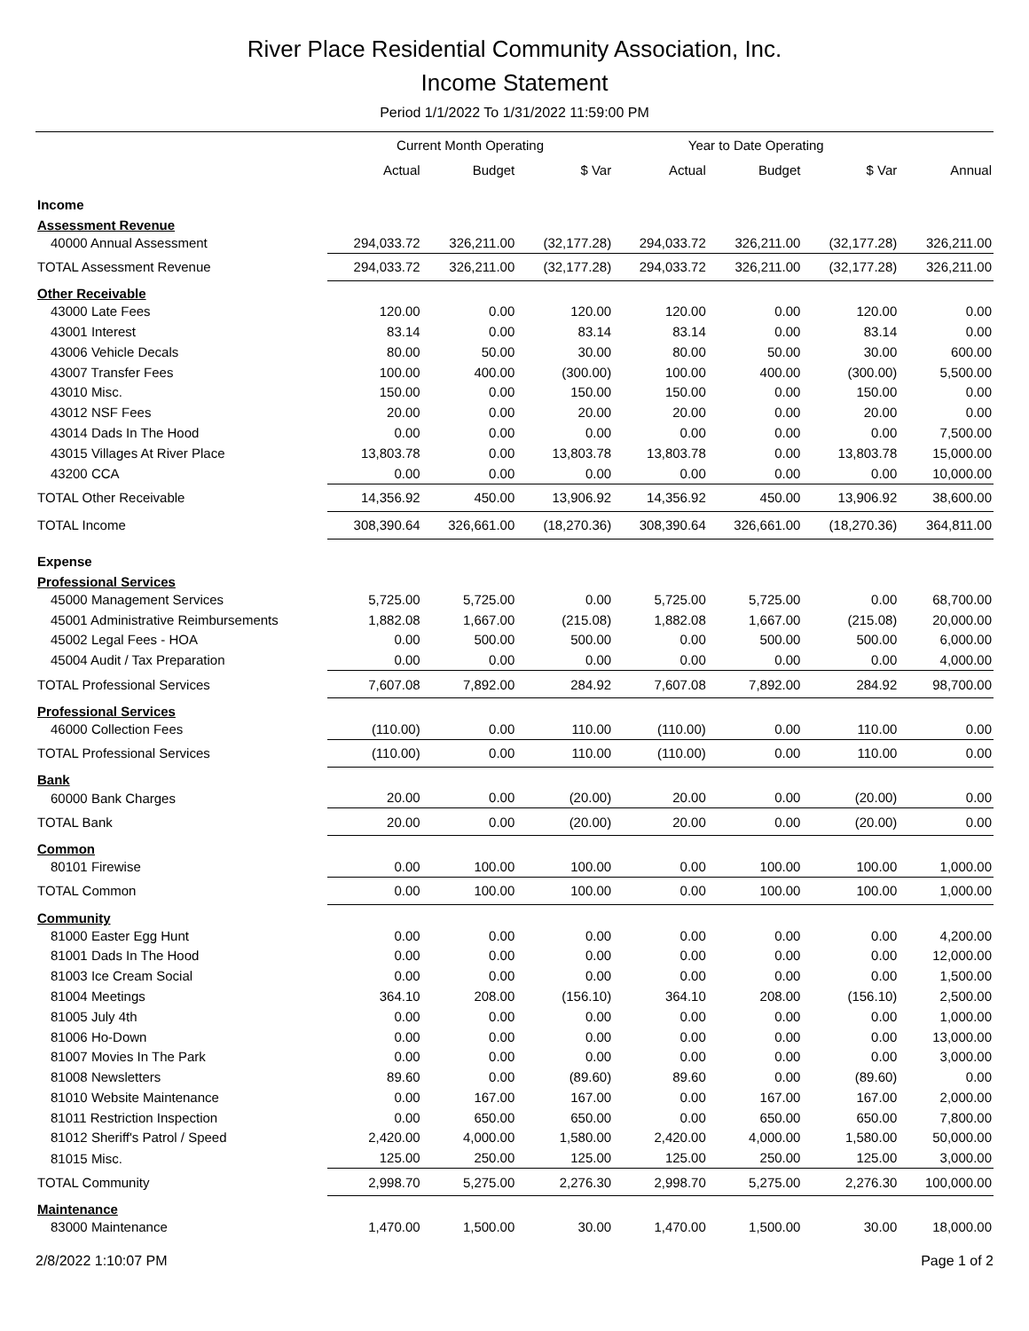River Place Residential Community Association, Inc.
Income Statement
Period 1/1/2022 To 1/31/2022 11:59:00 PM
| | Current Month Operating | | | Year to Date Operating | | | |
| --- | --- | --- | --- | --- | --- | --- | --- |
| | Actual | Budget | $ Var | Actual | Budget | $ Var | Annual |
| Income | | | | | | | |
| Assessment Revenue | | | | | | | |
| 40000 Annual Assessment | 294,033.72 | 326,211.00 | (32,177.28) | 294,033.72 | 326,211.00 | (32,177.28) | 326,211.00 |
| TOTAL Assessment Revenue | 294,033.72 | 326,211.00 | (32,177.28) | 294,033.72 | 326,211.00 | (32,177.28) | 326,211.00 |
| Other Receivable | | | | | | | |
| 43000 Late Fees | 120.00 | 0.00 | 120.00 | 120.00 | 0.00 | 120.00 | 0.00 |
| 43001 Interest | 83.14 | 0.00 | 83.14 | 83.14 | 0.00 | 83.14 | 0.00 |
| 43006 Vehicle Decals | 80.00 | 50.00 | 30.00 | 80.00 | 50.00 | 30.00 | 600.00 |
| 43007 Transfer Fees | 100.00 | 400.00 | (300.00) | 100.00 | 400.00 | (300.00) | 5,500.00 |
| 43010 Misc. | 150.00 | 0.00 | 150.00 | 150.00 | 0.00 | 150.00 | 0.00 |
| 43012 NSF Fees | 20.00 | 0.00 | 20.00 | 20.00 | 0.00 | 20.00 | 0.00 |
| 43014 Dads In The Hood | 0.00 | 0.00 | 0.00 | 0.00 | 0.00 | 0.00 | 7,500.00 |
| 43015 Villages At River Place | 13,803.78 | 0.00 | 13,803.78 | 13,803.78 | 0.00 | 13,803.78 | 15,000.00 |
| 43200 CCA | 0.00 | 0.00 | 0.00 | 0.00 | 0.00 | 0.00 | 10,000.00 |
| TOTAL Other Receivable | 14,356.92 | 450.00 | 13,906.92 | 14,356.92 | 450.00 | 13,906.92 | 38,600.00 |
| TOTAL Income | 308,390.64 | 326,661.00 | (18,270.36) | 308,390.64 | 326,661.00 | (18,270.36) | 364,811.00 |
| Expense | | | | | | | |
| Professional Services | | | | | | | |
| 45000 Management Services | 5,725.00 | 5,725.00 | 0.00 | 5,725.00 | 5,725.00 | 0.00 | 68,700.00 |
| 45001 Administrative Reimbursements | 1,882.08 | 1,667.00 | (215.08) | 1,882.08 | 1,667.00 | (215.08) | 20,000.00 |
| 45002 Legal Fees - HOA | 0.00 | 500.00 | 500.00 | 0.00 | 500.00 | 500.00 | 6,000.00 |
| 45004 Audit / Tax Preparation | 0.00 | 0.00 | 0.00 | 0.00 | 0.00 | 0.00 | 4,000.00 |
| TOTAL Professional Services | 7,607.08 | 7,892.00 | 284.92 | 7,607.08 | 7,892.00 | 284.92 | 98,700.00 |
| Professional Services | | | | | | | |
| 46000 Collection Fees | (110.00) | 0.00 | 110.00 | (110.00) | 0.00 | 110.00 | 0.00 |
| TOTAL Professional Services | (110.00) | 0.00 | 110.00 | (110.00) | 0.00 | 110.00 | 0.00 |
| Bank | | | | | | | |
| 60000 Bank Charges | 20.00 | 0.00 | (20.00) | 20.00 | 0.00 | (20.00) | 0.00 |
| TOTAL Bank | 20.00 | 0.00 | (20.00) | 20.00 | 0.00 | (20.00) | 0.00 |
| Common | | | | | | | |
| 80101 Firewise | 0.00 | 100.00 | 100.00 | 0.00 | 100.00 | 100.00 | 1,000.00 |
| TOTAL Common | 0.00 | 100.00 | 100.00 | 0.00 | 100.00 | 100.00 | 1,000.00 |
| Community | | | | | | | |
| 81000 Easter Egg Hunt | 0.00 | 0.00 | 0.00 | 0.00 | 0.00 | 0.00 | 4,200.00 |
| 81001 Dads In The Hood | 0.00 | 0.00 | 0.00 | 0.00 | 0.00 | 0.00 | 12,000.00 |
| 81003 Ice Cream Social | 0.00 | 0.00 | 0.00 | 0.00 | 0.00 | 0.00 | 1,500.00 |
| 81004 Meetings | 364.10 | 208.00 | (156.10) | 364.10 | 208.00 | (156.10) | 2,500.00 |
| 81005 July 4th | 0.00 | 0.00 | 0.00 | 0.00 | 0.00 | 0.00 | 1,000.00 |
| 81006 Ho-Down | 0.00 | 0.00 | 0.00 | 0.00 | 0.00 | 0.00 | 13,000.00 |
| 81007 Movies In The Park | 0.00 | 0.00 | 0.00 | 0.00 | 0.00 | 0.00 | 3,000.00 |
| 81008 Newsletters | 89.60 | 0.00 | (89.60) | 89.60 | 0.00 | (89.60) | 0.00 |
| 81010 Website Maintenance | 0.00 | 167.00 | 167.00 | 0.00 | 167.00 | 167.00 | 2,000.00 |
| 81011 Restriction Inspection | 0.00 | 650.00 | 650.00 | 0.00 | 650.00 | 650.00 | 7,800.00 |
| 81012 Sheriff's Patrol / Speed | 2,420.00 | 4,000.00 | 1,580.00 | 2,420.00 | 4,000.00 | 1,580.00 | 50,000.00 |
| 81015 Misc. | 125.00 | 250.00 | 125.00 | 125.00 | 250.00 | 125.00 | 3,000.00 |
| TOTAL Community | 2,998.70 | 5,275.00 | 2,276.30 | 2,998.70 | 5,275.00 | 2,276.30 | 100,000.00 |
| Maintenance | | | | | | | |
| 83000 Maintenance | 1,470.00 | 1,500.00 | 30.00 | 1,470.00 | 1,500.00 | 30.00 | 18,000.00 |
2/8/2022 1:10:07 PM Page 1 of 2